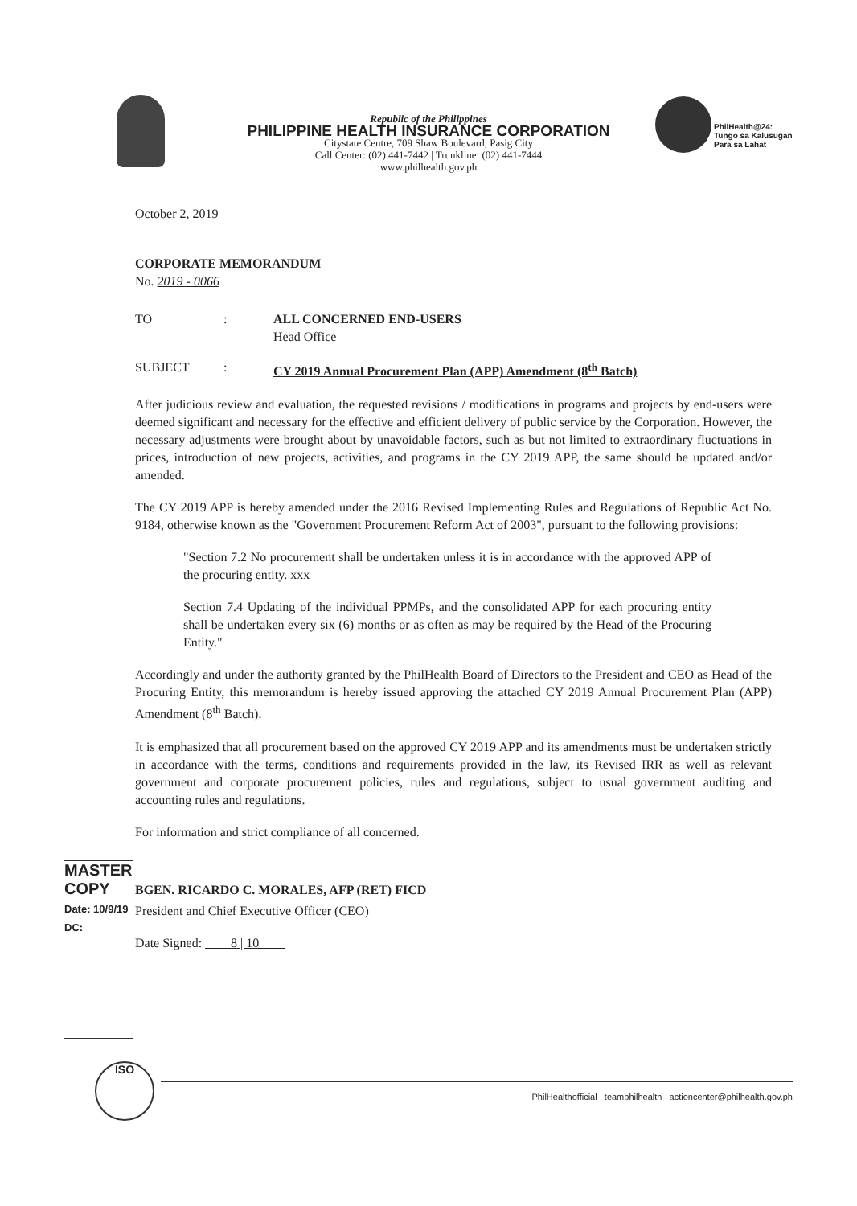Republic of the Philippines
PHILIPPINE HEALTH INSURANCE CORPORATION
Citystate Centre, 709 Shaw Boulevard, Pasig City
Call Center: (02) 441-7442 | Trunkline: (02) 441-7444
www.philhealth.gov.ph
PhilHealth@24:
Tungo sa Kalusugan
Para sa Lahat
October 2, 2019
CORPORATE MEMORANDUM
No. 2019 - 0066
TO: ALL CONCERNED END-USERS
Head Office
SUBJECT: CY 2019 Annual Procurement Plan (APP) Amendment (8<sup>th</sup> Batch)
After judicious review and evaluation, the requested revisions / modifications in programs and projects by end-users were deemed significant and necessary for the effective and efficient delivery of public service by the Corporation. However, the necessary adjustments were brought about by unavoidable factors, such as but not limited to extraordinary fluctuations in prices, introduction of new projects, activities, and programs in the CY 2019 APP, the same should be updated and/or amended.
The CY 2019 APP is hereby amended under the 2016 Revised Implementing Rules and Regulations of Republic Act No. 9184, otherwise known as the "Government Procurement Reform Act of 2003", pursuant to the following provisions:
"Section 7.2 No procurement shall be undertaken unless it is in accordance with the approved APP of the procuring entity. xxx
Section 7.4 Updating of the individual PPMPs, and the consolidated APP for each procuring entity shall be undertaken every six (6) months or as often as may be required by the Head of the Procuring Entity."
Accordingly and under the authority granted by the PhilHealth Board of Directors to the President and CEO as Head of the Procuring Entity, this memorandum is hereby issued approving the attached CY 2019 Annual Procurement Plan (APP) Amendment (8<sup>th</sup> Batch).
It is emphasized that all procurement based on the approved CY 2019 APP and its amendments must be undertaken strictly in accordance with the terms, conditions and requirements provided in the law, its Revised IRR as well as relevant government and corporate procurement policies, rules and regulations, subject to usual government auditing and accounting rules and regulations.
For information and strict compliance of all concerned.
BGEN. RICARDO C. MORALES, AFP (RET) FICD
President and Chief Executive Officer (CEO)
Date Signed: 8 | 10
MASTER COPY
Date: 10/9/19
DC:
ISO
PhilHealthofficial teamphilhealth actioncenter@philhealth.gov.ph